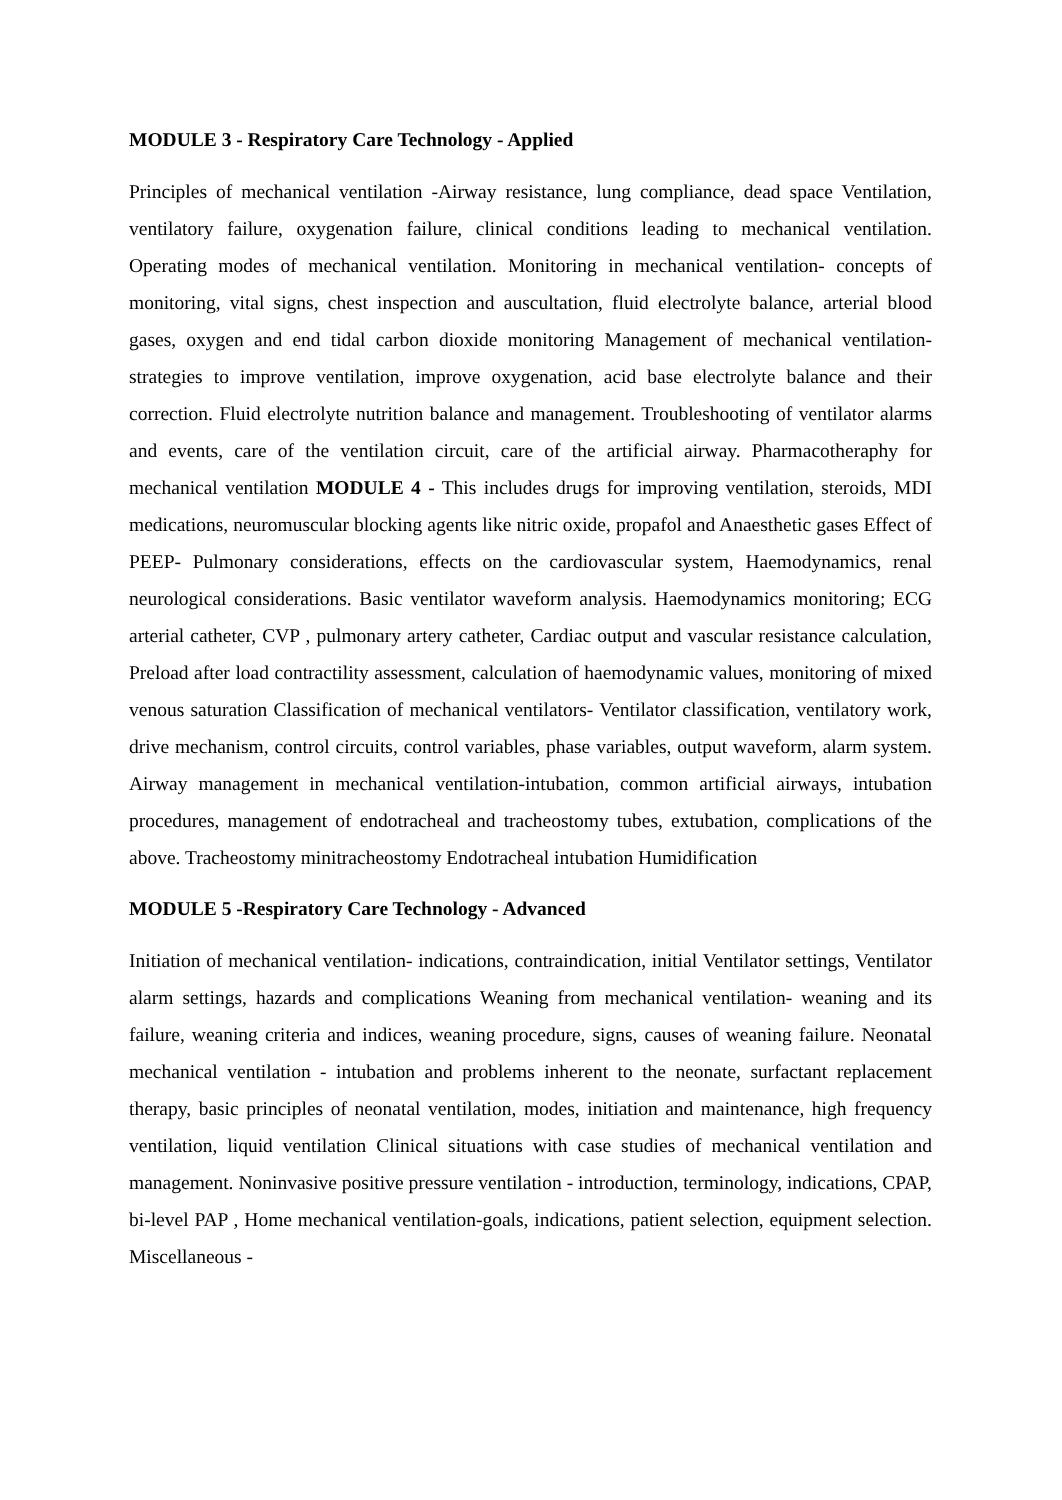MODULE 3 - Respiratory Care Technology - Applied
Principles of mechanical ventilation -Airway resistance, lung compliance, dead space Ventilation, ventilatory failure, oxygenation failure, clinical conditions leading to mechanical ventilation. Operating modes of mechanical ventilation. Monitoring in mechanical ventilation- concepts of monitoring, vital signs, chest inspection and auscultation, fluid electrolyte balance, arterial blood gases, oxygen and end tidal carbon dioxide monitoring Management of mechanical ventilation-strategies to improve ventilation, improve oxygenation, acid base electrolyte balance and their correction. Fluid electrolyte nutrition balance and management. Troubleshooting of ventilator alarms and events, care of the ventilation circuit, care of the artificial airway. Pharmacotheraphy for mechanical ventilation MODULE 4 - This includes drugs for improving ventilation, steroids, MDI medications, neuromuscular blocking agents like nitric oxide, propafol and Anaesthetic gases Effect of PEEP- Pulmonary considerations, effects on the cardiovascular system, Haemodynamics, renal neurological considerations. Basic ventilator waveform analysis. Haemodynamics monitoring; ECG arterial catheter, CVP , pulmonary artery catheter, Cardiac output and vascular resistance calculation, Preload after load contractility assessment, calculation of haemodynamic values, monitoring of mixed venous saturation Classification of mechanical ventilators- Ventilator classification, ventilatory work, drive mechanism, control circuits, control variables, phase variables, output waveform, alarm system. Airway management in mechanical ventilation-intubation, common artificial airways, intubation procedures, management of endotracheal and tracheostomy tubes, extubation, complications of the above. Tracheostomy minitracheostomy Endotracheal intubation Humidification
MODULE 5 -Respiratory Care Technology - Advanced
Initiation of mechanical ventilation- indications, contraindication, initial Ventilator settings, Ventilator alarm settings, hazards and complications Weaning from mechanical ventilation- weaning and its failure, weaning criteria and indices, weaning procedure, signs, causes of weaning failure. Neonatal mechanical ventilation - intubation and problems inherent to the neonate, surfactant replacement therapy, basic principles of neonatal ventilation, modes, initiation and maintenance, high frequency ventilation, liquid ventilation Clinical situations with case studies of mechanical ventilation and management. Noninvasive positive pressure ventilation - introduction, terminology, indications, CPAP, bi-level PAP , Home mechanical ventilation-goals, indications, patient selection, equipment selection. Miscellaneous -